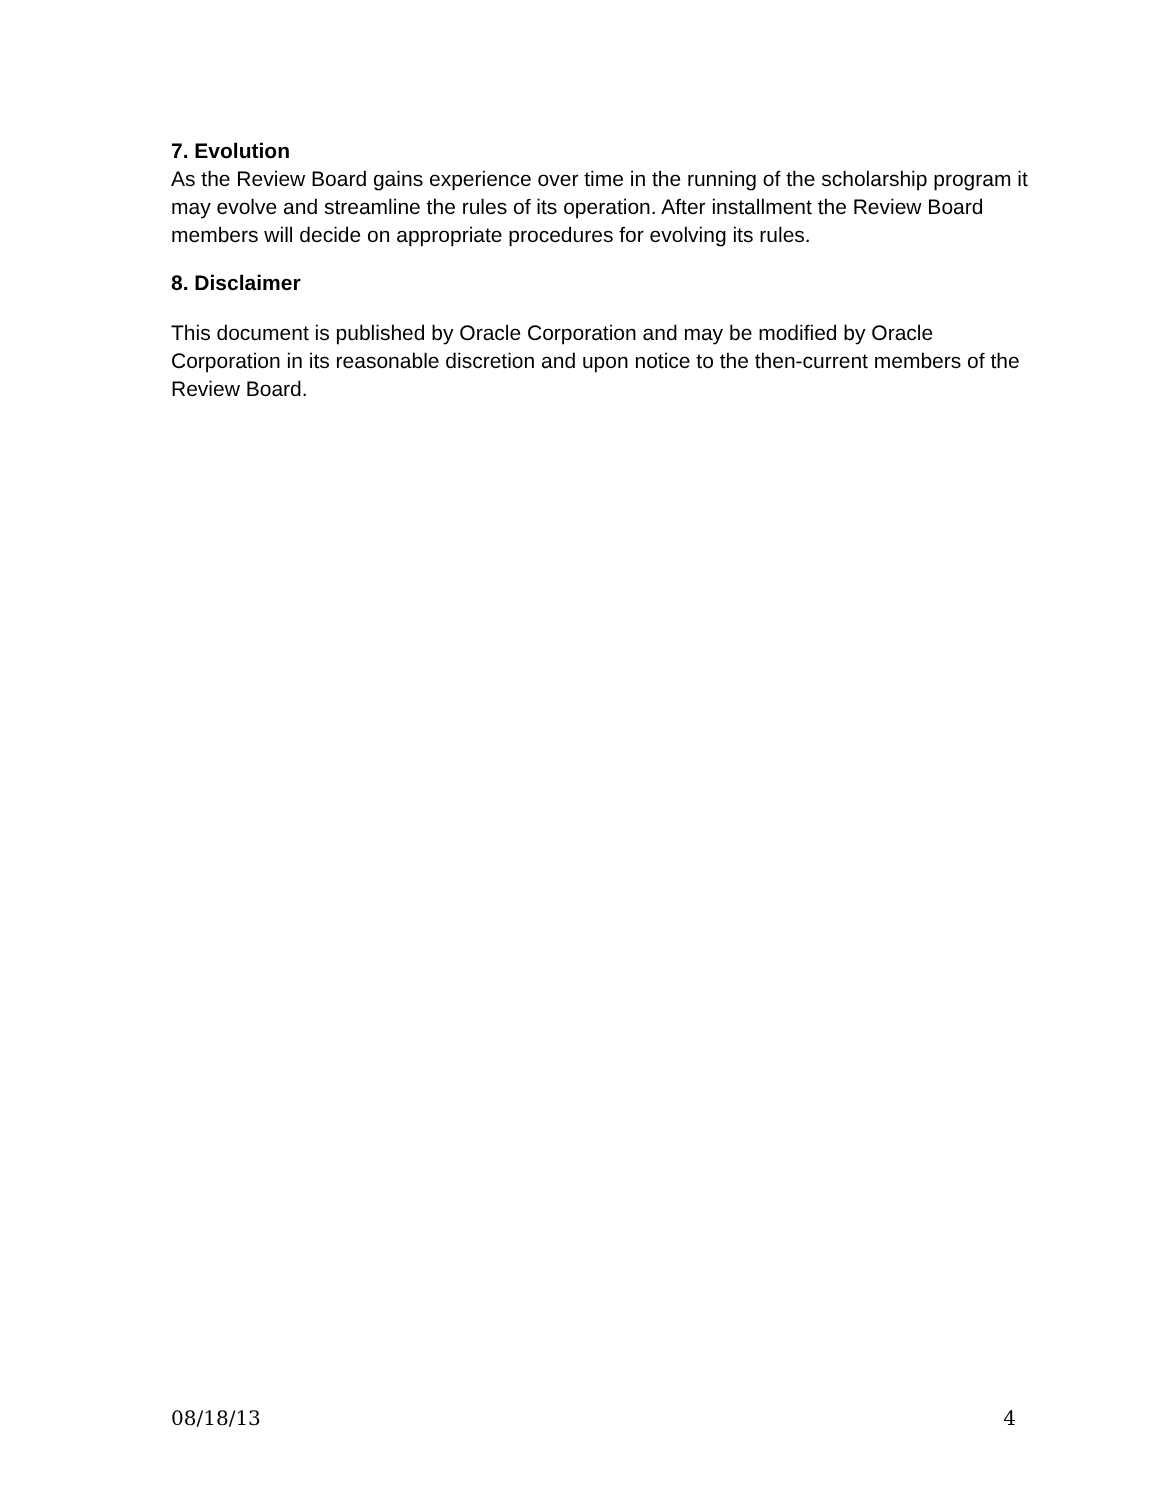7. Evolution
As the Review Board gains experience over time in the running of the scholarship program it may evolve and streamline the rules of its operation. After installment the Review Board members will decide on appropriate procedures for evolving its rules.
8. Disclaimer
This document is published by Oracle Corporation and may be modified by Oracle Corporation in its reasonable discretion and upon notice to the then-current members of the Review Board.
08/18/13 4